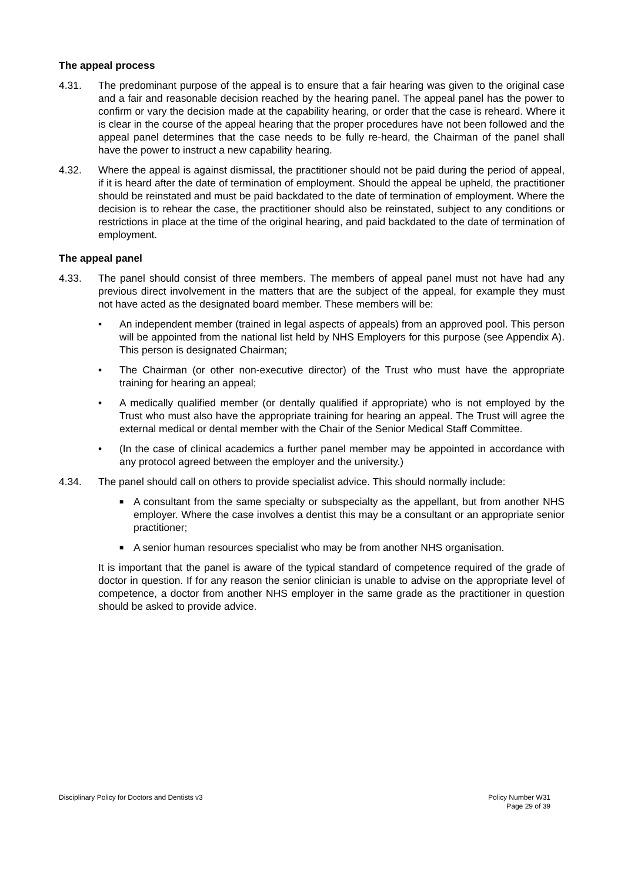The appeal process
4.31. The predominant purpose of the appeal is to ensure that a fair hearing was given to the original case and a fair and reasonable decision reached by the hearing panel. The appeal panel has the power to confirm or vary the decision made at the capability hearing, or order that the case is reheard. Where it is clear in the course of the appeal hearing that the proper procedures have not been followed and the appeal panel determines that the case needs to be fully re-heard, the Chairman of the panel shall have the power to instruct a new capability hearing.
4.32. Where the appeal is against dismissal, the practitioner should not be paid during the period of appeal, if it is heard after the date of termination of employment. Should the appeal be upheld, the practitioner should be reinstated and must be paid backdated to the date of termination of employment. Where the decision is to rehear the case, the practitioner should also be reinstated, subject to any conditions or restrictions in place at the time of the original hearing, and paid backdated to the date of termination of employment.
The appeal panel
4.33. The panel should consist of three members. The members of appeal panel must not have had any previous direct involvement in the matters that are the subject of the appeal, for example they must not have acted as the designated board member. These members will be:
• An independent member (trained in legal aspects of appeals) from an approved pool. This person will be appointed from the national list held by NHS Employers for this purpose (see Appendix A). This person is designated Chairman;
• The Chairman (or other non-executive director) of the Trust who must have the appropriate training for hearing an appeal;
• A medically qualified member (or dentally qualified if appropriate) who is not employed by the Trust who must also have the appropriate training for hearing an appeal. The Trust will agree the external medical or dental member with the Chair of the Senior Medical Staff Committee.
• (In the case of clinical academics a further panel member may be appointed in accordance with any protocol agreed between the employer and the university.)
4.34. The panel should call on others to provide specialist advice. This should normally include:
■
A consultant from the same specialty or subspecialty as the appellant, but from another NHS employer. Where the case involves a dentist this may be a consultant or an appropriate senior practitioner;
■
A senior human resources specialist who may be from another NHS organisation.
It is important that the panel is aware of the typical standard of competence required of the grade of doctor in question. If for any reason the senior clinician is unable to advise on the appropriate level of competence, a doctor from another NHS employer in the same grade as the practitioner in question should be asked to provide advice.
Disciplinary Policy for Doctors and Dentists v3
Policy Number W31
Page 29 of 39